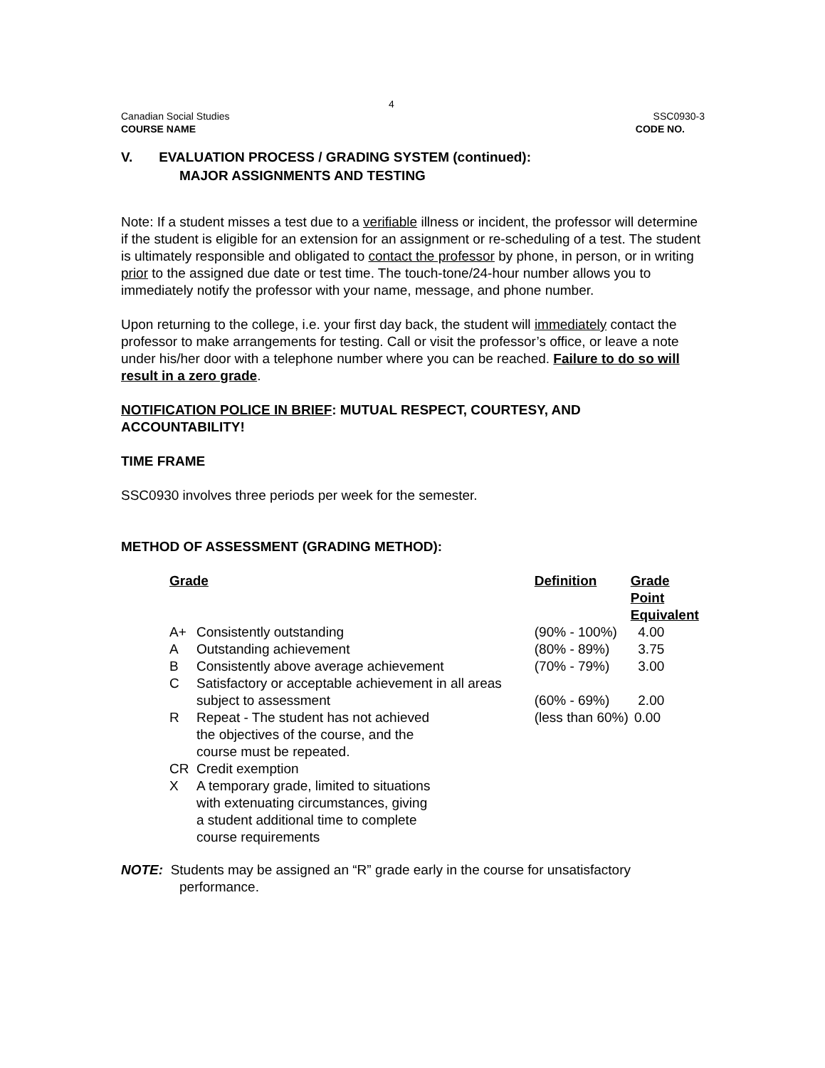4
Canadian Social Studies SSC0930-3
COURSE NAME CODE NO.
V. EVALUATION PROCESS / GRADING SYSTEM (continued):
MAJOR ASSIGNMENTS AND TESTING
Note: If a student misses a test due to a verifiable illness or incident, the professor will determine if the student is eligible for an extension for an assignment or re-scheduling of a test. The student is ultimately responsible and obligated to contact the professor by phone, in person, or in writing prior to the assigned due date or test time. The touch-tone/24-hour number allows you to immediately notify the professor with your name, message, and phone number.
Upon returning to the college, i.e. your first day back, the student will immediately contact the professor to make arrangements for testing. Call or visit the professor’s office, or leave a note under his/her door with a telephone number where you can be reached. Failure to do so will result in a zero grade.
NOTIFICATION POLICE IN BRIEF: MUTUAL RESPECT, COURTESY, AND ACCOUNTABILITY!
TIME FRAME
SSC0930 involves three periods per week for the semester.
METHOD OF ASSESSMENT (GRADING METHOD):
| Grade | | Definition | Grade Point Equivalent |
| --- | --- | --- | --- |
| A+ | Consistently outstanding | (90% - 100%) | 4.00 |
| A | Outstanding achievement | (80% - 89%) | 3.75 |
| B | Consistently above average achievement | (70% - 79%) | 3.00 |
| C | Satisfactory or acceptable achievement in all areas subject to assessment | (60% - 69%) | 2.00 |
| R | Repeat - The student has not achieved the objectives of the course, and the course must be repeated. | (less than 60%) | 0.00 |
| CR | Credit exemption | | |
| X | A temporary grade, limited to situations with extenuating circumstances, giving a student additional time to complete course requirements | | |
NOTE: Students may be assigned an “R” grade early in the course for unsatisfactory performance.